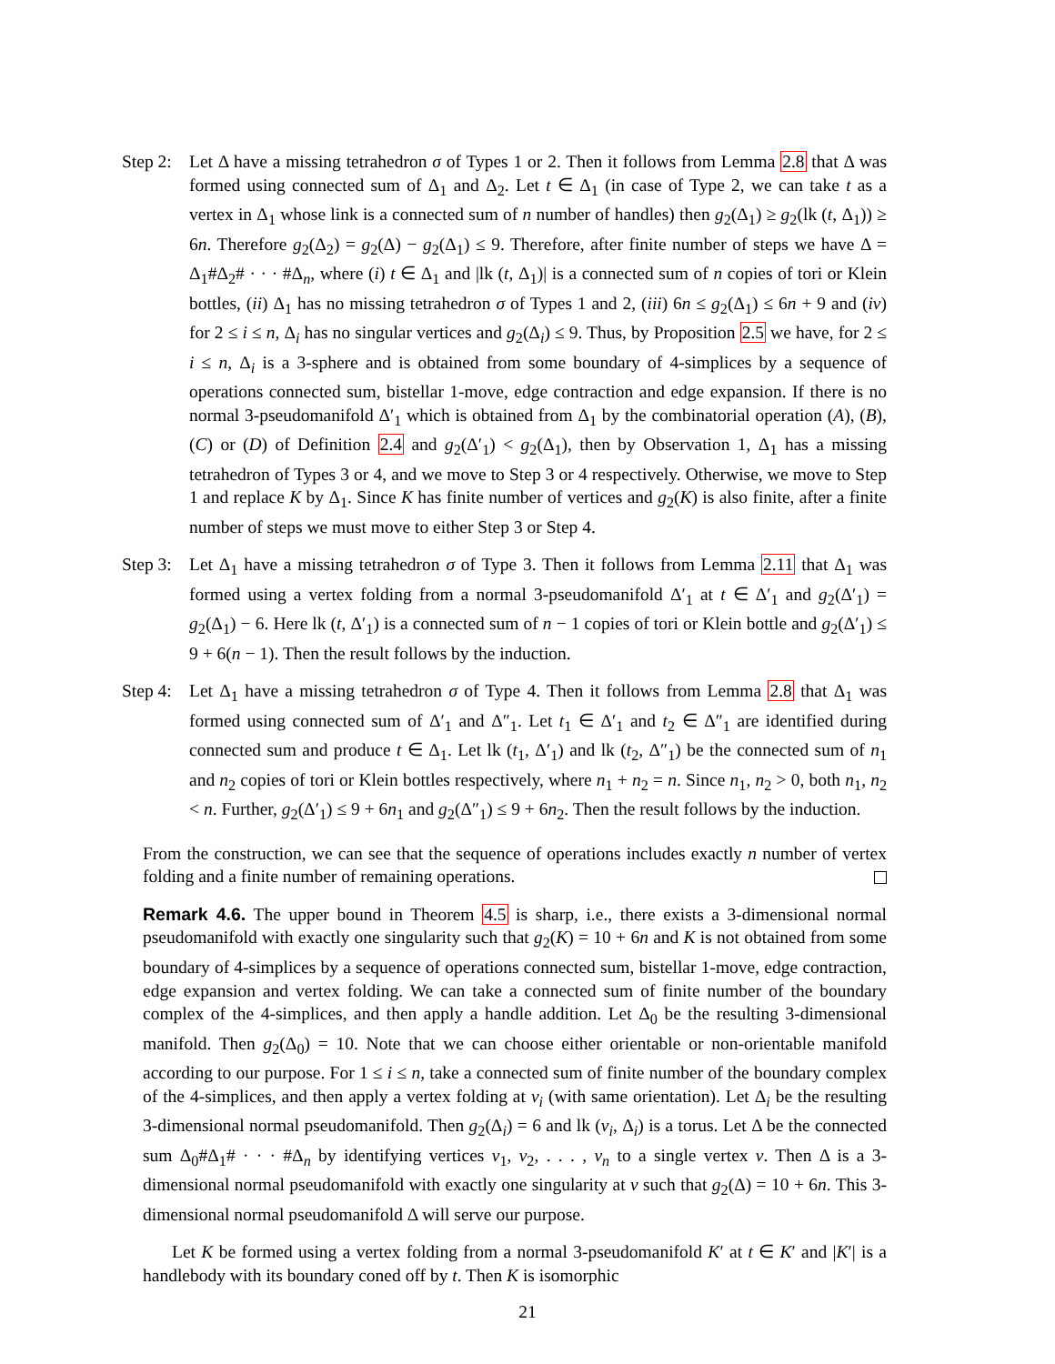Step 2:
Let Δ have a missing tetrahedron σ of Types 1 or 2. Then it follows from Lemma 2.8 that Δ was formed using connected sum of Δ<sub>1</sub> and Δ<sub>2</sub>. Let t ∈ Δ<sub>1</sub> (in case of Type 2, we can take t as a vertex in Δ<sub>1</sub> whose link is a connected sum of n number of handles) then g<sub>2</sub>(Δ<sub>1</sub>) ≥ g<sub>2</sub>(lk (t, Δ<sub>1</sub>)) ≥ 6n. Therefore g<sub>2</sub>(Δ<sub>2</sub>) = g<sub>2</sub>(Δ) − g<sub>2</sub>(Δ<sub>1</sub>) ≤ 9. Therefore, after finite number of steps we have Δ = Δ<sub>1</sub>#Δ<sub>2</sub># · · · #Δ<sub>n</sub>, where (i) t ∈ Δ<sub>1</sub> and |lk (t, Δ<sub>1</sub>)| is a connected sum of n copies of tori or Klein bottles, (ii) Δ<sub>1</sub> has no missing tetrahedron σ of Types 1 and 2, (iii) 6n ≤ g<sub>2</sub>(Δ<sub>1</sub>) ≤ 6n + 9 and (iv) for 2 ≤ i ≤ n, Δ<sub>i</sub> has no singular vertices and g<sub>2</sub>(Δ<sub>i</sub>) ≤ 9. Thus, by Proposition 2.5 we have, for 2 ≤ i ≤ n, Δ<sub>i</sub> is a 3-sphere and is obtained from some boundary of 4-simplices by a sequence of operations connected sum, bistellar 1-move, edge contraction and edge expansion. If there is no normal 3-pseudomanifold Δ′<sub>1</sub> which is obtained from Δ<sub>1</sub> by the combinatorial operation (A), (B), (C) or (D) of Definition 2.4 and g<sub>2</sub>(Δ′<sub>1</sub>) < g<sub>2</sub>(Δ<sub>1</sub>), then by Observation 1, Δ<sub>1</sub> has a missing tetrahedron of Types 3 or 4, and we move to Step 3 or 4 respectively. Otherwise, we move to Step 1 and replace K by Δ<sub>1</sub>. Since K has finite number of vertices and g<sub>2</sub>(K) is also finite, after a finite number of steps we must move to either Step 3 or Step 4.
Step 3:
Let Δ<sub>1</sub> have a missing tetrahedron σ of Type 3. Then it follows from Lemma 2.11 that Δ<sub>1</sub> was formed using a vertex folding from a normal 3-pseudomanifold Δ′<sub>1</sub> at t ∈ Δ′<sub>1</sub> and g<sub>2</sub>(Δ′<sub>1</sub>) = g<sub>2</sub>(Δ<sub>1</sub>) − 6. Here lk (t, Δ′<sub>1</sub>) is a connected sum of n − 1 copies of tori or Klein bottle and g<sub>2</sub>(Δ′<sub>1</sub>) ≤ 9 + 6(n − 1). Then the result follows by the induction.
Step 4:
Let Δ<sub>1</sub> have a missing tetrahedron σ of Type 4. Then it follows from Lemma 2.8 that Δ<sub>1</sub> was formed using connected sum of Δ′<sub>1</sub> and Δ″<sub>1</sub>. Let t<sub>1</sub> ∈ Δ′<sub>1</sub> and t<sub>2</sub> ∈ Δ″<sub>1</sub> are identified during connected sum and produce t ∈ Δ<sub>1</sub>. Let lk (t<sub>1</sub>, Δ′<sub>1</sub>) and lk (t<sub>2</sub>, Δ″<sub>1</sub>) be the connected sum of n<sub>1</sub> and n<sub>2</sub> copies of tori or Klein bottles respectively, where n<sub>1</sub> + n<sub>2</sub> = n. Since n<sub>1</sub>, n<sub>2</sub> > 0, both n<sub>1</sub>, n<sub>2</sub> < n. Further, g<sub>2</sub>(Δ′<sub>1</sub>) ≤ 9 + 6n<sub>1</sub> and g<sub>2</sub>(Δ″<sub>1</sub>) ≤ 9 + 6n<sub>2</sub>. Then the result follows by the induction.
From the construction, we can see that the sequence of operations includes exactly n number of vertex folding and a finite number of remaining operations.
Remark 4.6. The upper bound in Theorem 4.5 is sharp, i.e., there exists a 3-dimensional normal pseudomanifold with exactly one singularity such that g<sub>2</sub>(K) = 10 + 6n and K is not obtained from some boundary of 4-simplices by a sequence of operations connected sum, bistellar 1-move, edge contraction, edge expansion and vertex folding. We can take a connected sum of finite number of the boundary complex of the 4-simplices, and then apply a handle addition. Let Δ<sub>0</sub> be the resulting 3-dimensional manifold. Then g<sub>2</sub>(Δ<sub>0</sub>) = 10. Note that we can choose either orientable or non-orientable manifold according to our purpose. For 1 ≤ i ≤ n, take a connected sum of finite number of the boundary complex of the 4-simplices, and then apply a vertex folding at v<sub>i</sub> (with same orientation). Let Δ<sub>i</sub> be the resulting 3-dimensional normal pseudomanifold. Then g<sub>2</sub>(Δ<sub>i</sub>) = 6 and lk (v<sub>i</sub>, Δ<sub>i</sub>) is a torus. Let Δ be the connected sum Δ<sub>0</sub>#Δ<sub>1</sub># · · · #Δ<sub>n</sub> by identifying vertices v<sub>1</sub>, v<sub>2</sub>, . . . , v<sub>n</sub> to a single vertex v. Then Δ is a 3-dimensional normal pseudomanifold with exactly one singularity at v such that g<sub>2</sub>(Δ) = 10 + 6n. This 3-dimensional normal pseudomanifold Δ will serve our purpose.
Let K be formed using a vertex folding from a normal 3-pseudomanifold K′ at t ∈ K′ and |K′| is a handlebody with its boundary coned off by t. Then K is isomorphic
21